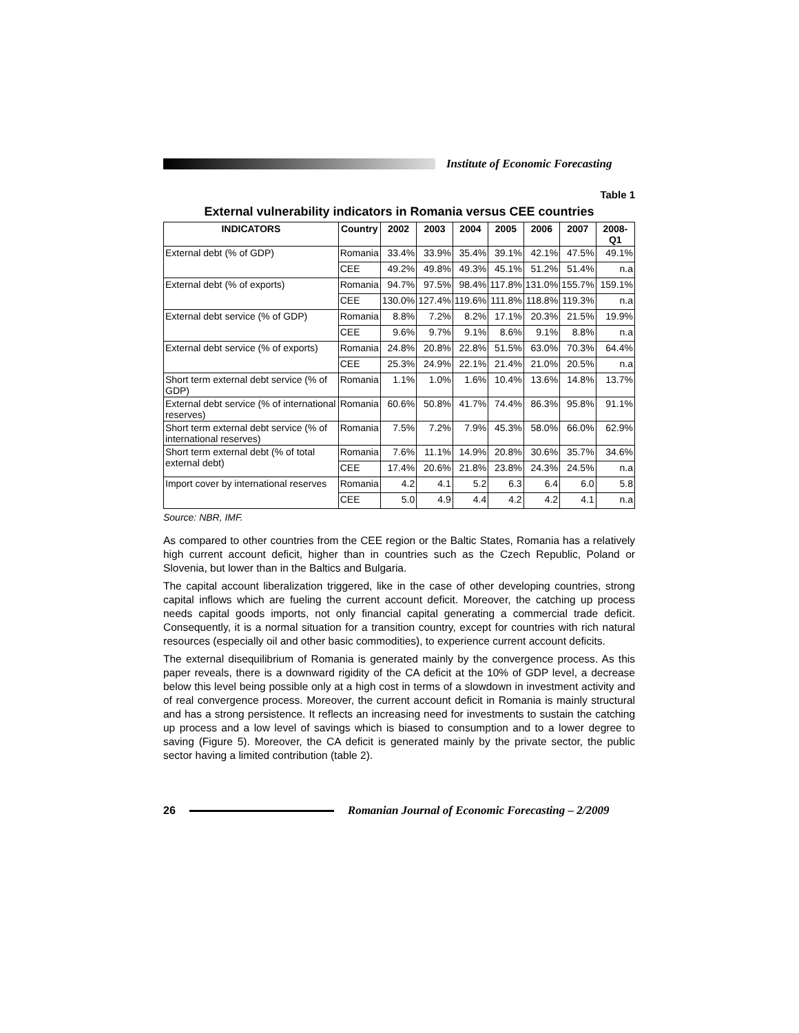Institute of Economic Forecasting
Table 1
External vulnerability indicators in Romania versus CEE countries
| INDICATORS | Country | 2002 | 2003 | 2004 | 2005 | 2006 | 2007 | 2008-Q1 |
| --- | --- | --- | --- | --- | --- | --- | --- | --- |
| External debt (% of GDP) | Romania | 33.4% | 33.9% | 35.4% | 39.1% | 42.1% | 47.5% | 49.1% |
| | CEE | 49.2% | 49.8% | 49.3% | 45.1% | 51.2% | 51.4% | n.a |
| External debt (% of exports) | Romania | 94.7% | 97.5% | 98.4% | 117.8% | 131.0% | 155.7% | 159.1% |
| | CEE | 130.0% | 127.4% | 119.6% | 111.8% | 118.8% | 119.3% | n.a |
| External debt service (% of GDP) | Romania | 8.8% | 7.2% | 8.2% | 17.1% | 20.3% | 21.5% | 19.9% |
| | CEE | 9.6% | 9.7% | 9.1% | 8.6% | 9.1% | 8.8% | n.a |
| External debt service (% of exports) | Romania | 24.8% | 20.8% | 22.8% | 51.5% | 63.0% | 70.3% | 64.4% |
| | CEE | 25.3% | 24.9% | 22.1% | 21.4% | 21.0% | 20.5% | n.a |
| Short term external debt service (% of GDP) | Romania | 1.1% | 1.0% | 1.6% | 10.4% | 13.6% | 14.8% | 13.7% |
| External debt service (% of international reserves) | Romania | 60.6% | 50.8% | 41.7% | 74.4% | 86.3% | 95.8% | 91.1% |
| Short term external debt service (% of international reserves) | Romania | 7.5% | 7.2% | 7.9% | 45.3% | 58.0% | 66.0% | 62.9% |
| Short term external debt (% of total external debt) | Romania | 7.6% | 11.1% | 14.9% | 20.8% | 30.6% | 35.7% | 34.6% |
| | CEE | 17.4% | 20.6% | 21.8% | 23.8% | 24.3% | 24.5% | n.a |
| Import cover by international reserves | Romania | 4.2 | 4.1 | 5.2 | 6.3 | 6.4 | 6.0 | 5.8 |
| | CEE | 5.0 | 4.9 | 4.4 | 4.2 | 4.2 | 4.1 | n.a |
Source: NBR, IMF.
As compared to other countries from the CEE region or the Baltic States, Romania has a relatively high current account deficit, higher than in countries such as the Czech Republic, Poland or Slovenia, but lower than in the Baltics and Bulgaria.
The capital account liberalization triggered, like in the case of other developing countries, strong capital inflows which are fueling the current account deficit. Moreover, the catching up process needs capital goods imports, not only financial capital generating a commercial trade deficit. Consequently, it is a normal situation for a transition country, except for countries with rich natural resources (especially oil and other basic commodities), to experience current account deficits.
The external disequilibrium of Romania is generated mainly by the convergence process. As this paper reveals, there is a downward rigidity of the CA deficit at the 10% of GDP level, a decrease below this level being possible only at a high cost in terms of a slowdown in investment activity and of real convergence process. Moreover, the current account deficit in Romania is mainly structural and has a strong persistence. It reflects an increasing need for investments to sustain the catching up process and a low level of savings which is biased to consumption and to a lower degree to saving (Figure 5). Moreover, the CA deficit is generated mainly by the private sector, the public sector having a limited contribution (table 2).
26
Romanian Journal of Economic Forecasting – 2/2009